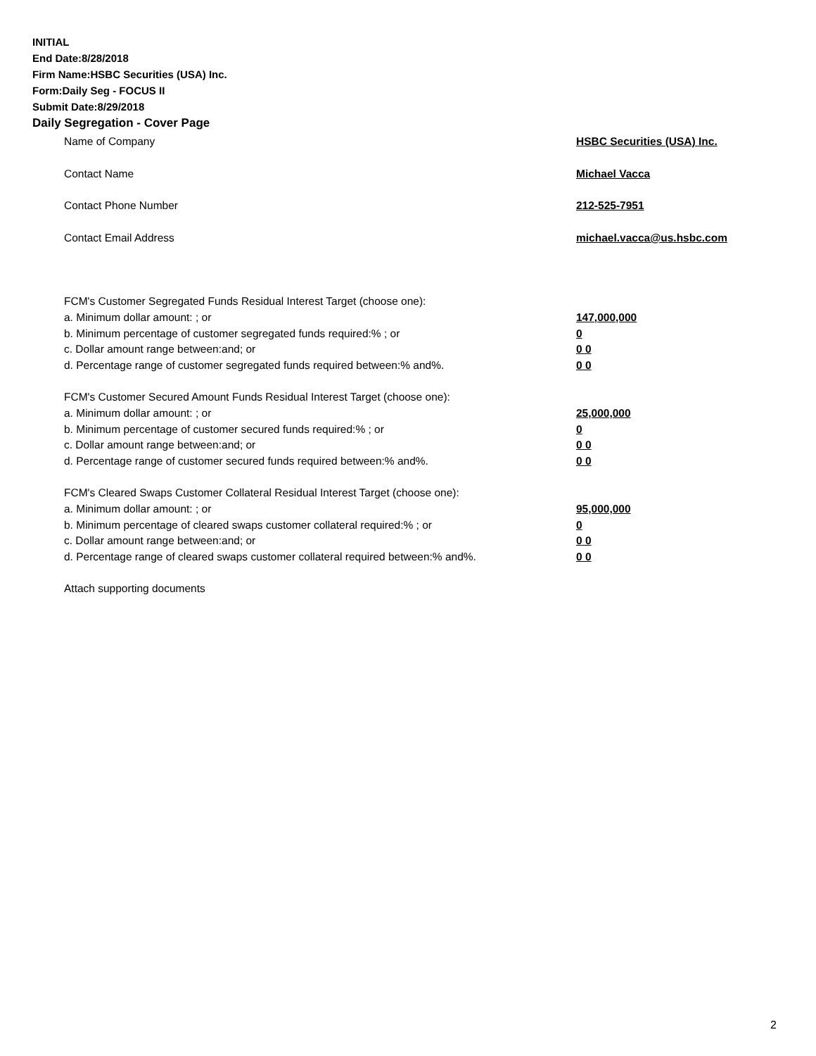INITIAL
End Date:8/28/2018
Firm Name:HSBC Securities (USA) Inc.
Form:Daily Seg - FOCUS II
Submit Date:8/29/2018
Daily Segregation - Cover Page
Name of Company HSBC Securities (USA) Inc.
Contact Name Michael Vacca
Contact Phone Number 212-525-7951
Contact Email Address michael.vacca@us.hsbc.com
FCM's Customer Segregated Funds Residual Interest Target (choose one):
a. Minimum dollar amount: ; or 147,000,000
b. Minimum percentage of customer segregated funds required:% ; or 0
c. Dollar amount range between:and; or 0 0
d. Percentage range of customer segregated funds required between:% and%. 0 0
FCM's Customer Secured Amount Funds Residual Interest Target (choose one):
a. Minimum dollar amount: ; or 25,000,000
b. Minimum percentage of customer secured funds required:% ; or 0
c. Dollar amount range between:and; or 0 0
d. Percentage range of customer secured funds required between:% and%. 0 0
FCM's Cleared Swaps Customer Collateral Residual Interest Target (choose one):
a. Minimum dollar amount: ; or 95,000,000
b. Minimum percentage of cleared swaps customer collateral required:% ; or 0
c. Dollar amount range between:and; or 0 0
d. Percentage range of cleared swaps customer collateral required between:% and%.
0 0
Attach supporting documents
2